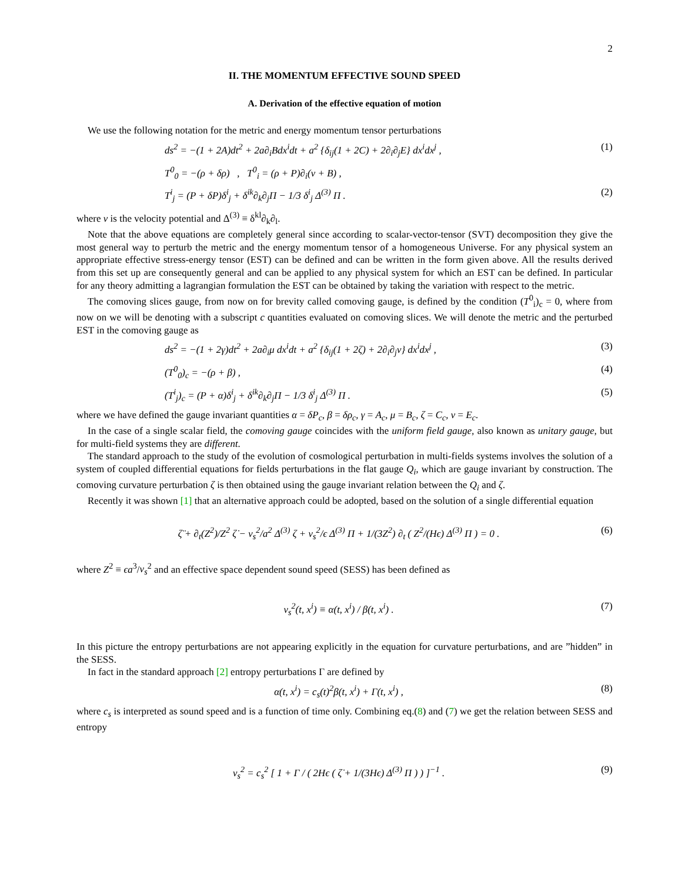2
II. THE MOMENTUM EFFECTIVE SOUND SPEED
A. Derivation of the effective equation of motion
We use the following notation for the metric and energy momentum tensor perturbations
ds<sup>2</sup> = −(1 + 2A)dt<sup>2</sup> + 2a∂<sub>i</sub>Bdx<sup>i</sup>dt + a<sup>2</sup> {δ<sub>ij</sub>(1 + 2C) + 2∂<sub>i</sub>∂<sub>j</sub>E} dx<sup>i</sup>dx<sup>j</sup> , (1)
T<sup>0</sup><sub>0</sub> = −(ρ + δρ) , T<sup>0</sup><sub>i</sub> = (ρ + P)∂<sub>i</sub>(v + B) ,
T<sup>i</sup><sub>j</sub> = (P + δP)δ<sup>i</sup><sub>j</sub> + δ<sup>ik</sup>∂<sub>k</sub>∂<sub>j</sub>Π − 1/3 δ<sup>i</sup><sub>j</sub> Δ<sup>(3)</sup> Π . (2)
where v is the velocity potential and Δ<sup>(3)</sup> ≡ δ<sup>kl</sup>∂<sub>k</sub>∂<sub>l</sub>.
Note that the above equations are completely general since according to scalar-vector-tensor (SVT) decomposition they give the most general way to perturb the metric and the energy momentum tensor of a homogeneous Universe. For any physical system an appropriate effective stress-energy tensor (EST) can be defined and can be written in the form given above. All the results derived from this set up are consequently general and can be applied to any physical system for which an EST can be defined. In particular for any theory admitting a lagrangian formulation the EST can be obtained by taking the variation with respect to the metric.
The comoving slices gauge, from now on for brevity called comoving gauge, is defined by the condition (T<sup>0</sup><sub>i</sub>)<sub>c</sub> = 0, where from now on we will be denoting with a subscript c quantities evaluated on comoving slices. We will denote the metric and the perturbed EST in the comoving gauge as
ds<sup>2</sup> = −(1 + 2γ)dt<sup>2</sup> + 2a∂<sub>i</sub>μ dx<sup>i</sup>dt + a<sup>2</sup> {δ<sub>ij</sub>(1 + 2ζ) + 2∂<sub>i</sub>∂<sub>j</sub>ν} dx<sup>i</sup>dx<sup>j</sup> , (3)
(T<sup>0</sup><sub>0</sub>)<sub>c</sub> = −(ρ + β) , (4)
(T<sup>i</sup><sub>j</sub>)<sub>c</sub> = (P + α)δ<sup>i</sup><sub>j</sub> + δ<sup>ik</sup>∂<sub>k</sub>∂<sub>j</sub>Π − 1/3 δ<sup>i</sup><sub>j</sub> Δ<sup>(3)</sup> Π . (5)
where we have defined the gauge invariant quantities α = δP<sub>c</sub>, β = δρ<sub>c</sub>, γ = A<sub>c</sub>, μ = B<sub>c</sub>, ζ = C<sub>c</sub>, ν = E<sub>c</sub>.
In the case of a single scalar field, the comoving gauge coincides with the uniform field gauge, also known as unitary gauge, but for multi-field systems they are different.
The standard approach to the study of the evolution of cosmological perturbation in multi-fields systems involves the solution of a system of coupled differential equations for fields perturbations in the flat gauge Q<sub>i</sub>, which are gauge invariant by construction. The comoving curvature perturbation ζ is then obtained using the gauge invariant relation between the Q<sub>i</sub> and ζ.
Recently it was shown [1] that an alternative approach could be adopted, based on the solution of a single differential equation
ζ̈ + ∂<sub>t</sub>(Z<sup>2</sup>)/Z<sup>2</sup> ζ̇ − v<sub>s</sub><sup>2</sup>/a<sup>2</sup> Δ<sup>(3)</sup> ζ + v<sub>s</sub><sup>2</sup>/ϵ Δ<sup>(3)</sup> Π + 1/(3Z<sup>2</sup>) ∂<sub>t</sub> ( Z<sup>2</sup>/(Hϵ) Δ<sup>(3)</sup> Π ) = 0 . (6)
where Z<sup>2</sup> ≡ ϵa<sup>3</sup>/v<sub>s</sub><sup>2</sup> and an effective space dependent sound speed (SESS) has been defined as
v<sub>s</sub><sup>2</sup>(t, x<sup>i</sup>) ≡ α(t, x<sup>i</sup>) / β(t, x<sup>i</sup>) . (7)
In this picture the entropy perturbations are not appearing explicitly in the equation for curvature perturbations, and are ”hidden” in the SESS.
In fact in the standard approach [2] entropy perturbations Γ are defined by
α(t, x<sup>i</sup>) = c<sub>s</sub>(t)<sup>2</sup>β(t, x<sup>i</sup>) + Γ(t, x<sup>i</sup>) , (8)
where c<sub>s</sub> is interpreted as sound speed and is a function of time only. Combining eq.(8) and (7) we get the relation between SESS and entropy
v<sub>s</sub><sup>2</sup> = c<sub>s</sub><sup>2</sup> [ 1 + Γ / ( 2Hϵ ( ζ̇ + 1/(3Hϵ) Δ<sup>(3)</sup> Π ) ) ]<sup>−1</sup> . (9)